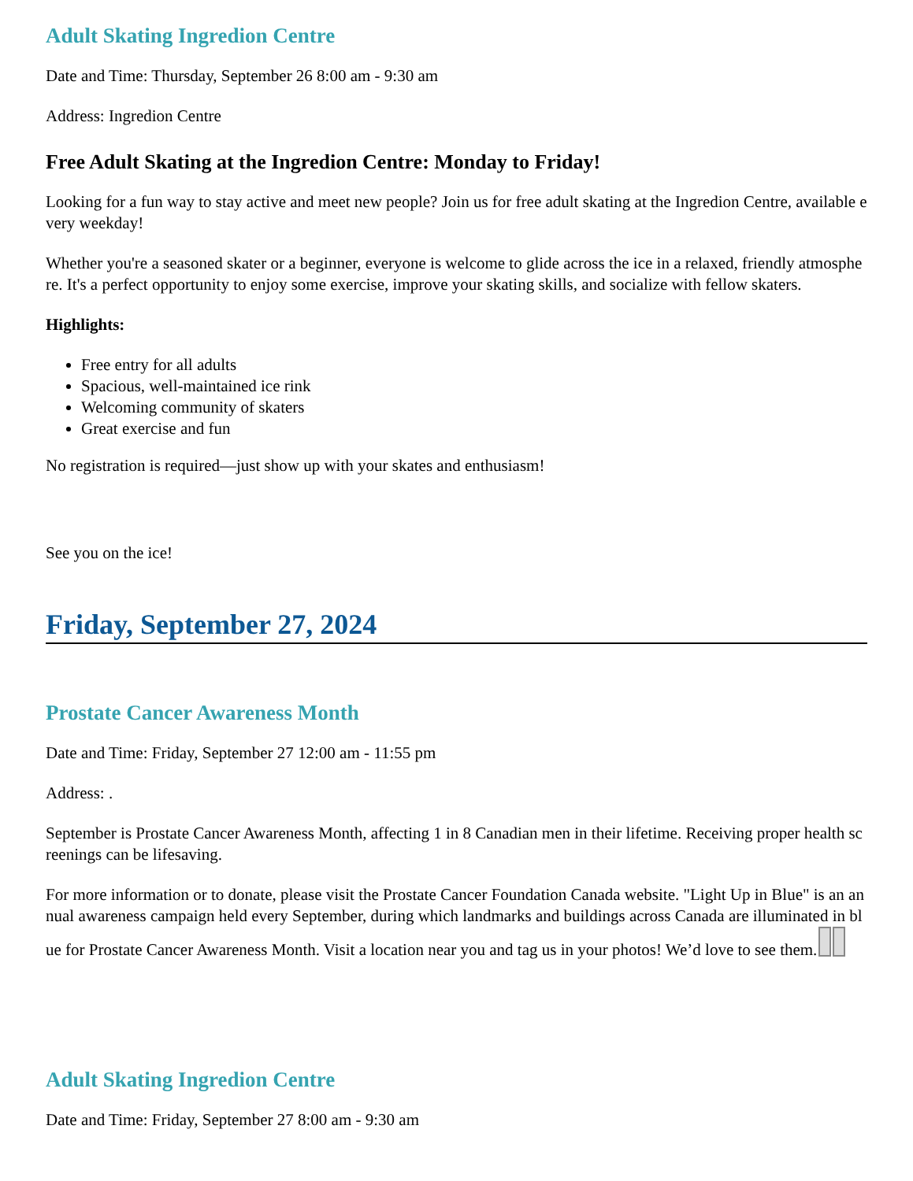Adult Skating Ingredion Centre
Date and Time: Thursday, September 26 8:00 am - 9:30 am
Address: Ingredion Centre
Free Adult Skating at the Ingredion Centre: Monday to Friday!
Looking for a fun way to stay active and meet new people? Join us for free adult skating at the Ingredion Centre, available every weekday!
Whether you're a seasoned skater or a beginner, everyone is welcome to glide across the ice in a relaxed, friendly atmosphere. It's a perfect opportunity to enjoy some exercise, improve your skating skills, and socialize with fellow skaters.
Highlights:
Free entry for all adults
Spacious, well-maintained ice rink
Welcoming community of skaters
Great exercise and fun
No registration is required—just show up with your skates and enthusiasm!
See you on the ice!
Friday, September 27, 2024
Prostate Cancer Awareness Month
Date and Time: Friday, September 27 12:00 am - 11:55 pm
Address: .
September is Prostate Cancer Awareness Month, affecting 1 in 8 Canadian men in their lifetime. Receiving proper health screenings can be lifesaving.
For more information or to donate, please visit the Prostate Cancer Foundation Canada website. "Light Up in Blue" is an annual awareness campaign held every September, during which landmarks and buildings across Canada are illuminated in blue for Prostate Cancer Awareness Month. Visit a location near you and tag us in your photos! We’d love to see them.
Adult Skating Ingredion Centre
Date and Time: Friday, September 27 8:00 am - 9:30 am